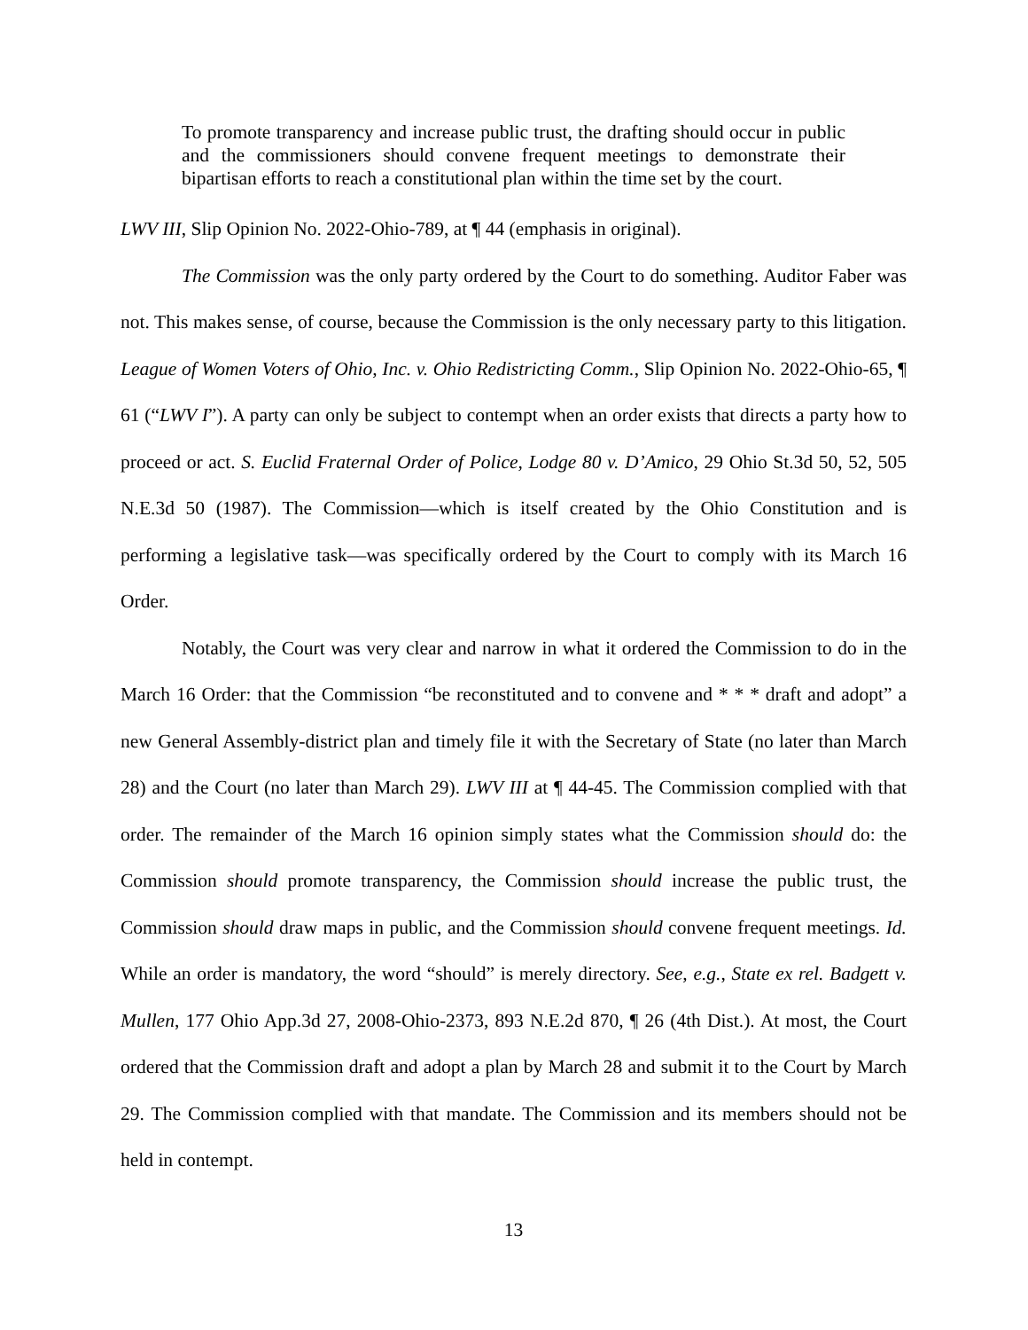To promote transparency and increase public trust, the drafting should occur in public and the commissioners should convene frequent meetings to demonstrate their bipartisan efforts to reach a constitutional plan within the time set by the court.
LWV III, Slip Opinion No. 2022-Ohio-789, at ¶ 44 (emphasis in original).
The Commission was the only party ordered by the Court to do something. Auditor Faber was not. This makes sense, of course, because the Commission is the only necessary party to this litigation. League of Women Voters of Ohio, Inc. v. Ohio Redistricting Comm., Slip Opinion No. 2022-Ohio-65, ¶ 61 (“LWV I”). A party can only be subject to contempt when an order exists that directs a party how to proceed or act. S. Euclid Fraternal Order of Police, Lodge 80 v. D’Amico, 29 Ohio St.3d 50, 52, 505 N.E.3d 50 (1987). The Commission—which is itself created by the Ohio Constitution and is performing a legislative task—was specifically ordered by the Court to comply with its March 16 Order.
Notably, the Court was very clear and narrow in what it ordered the Commission to do in the March 16 Order: that the Commission “be reconstituted and to convene and * * * draft and adopt” a new General Assembly-district plan and timely file it with the Secretary of State (no later than March 28) and the Court (no later than March 29). LWV III at ¶ 44-45. The Commission complied with that order. The remainder of the March 16 opinion simply states what the Commission should do: the Commission should promote transparency, the Commission should increase the public trust, the Commission should draw maps in public, and the Commission should convene frequent meetings. Id. While an order is mandatory, the word “should” is merely directory. See, e.g., State ex rel. Badgett v. Mullen, 177 Ohio App.3d 27, 2008-Ohio-2373, 893 N.E.2d 870, ¶ 26 (4th Dist.). At most, the Court ordered that the Commission draft and adopt a plan by March 28 and submit it to the Court by March 29. The Commission complied with that mandate. The Commission and its members should not be held in contempt.
13